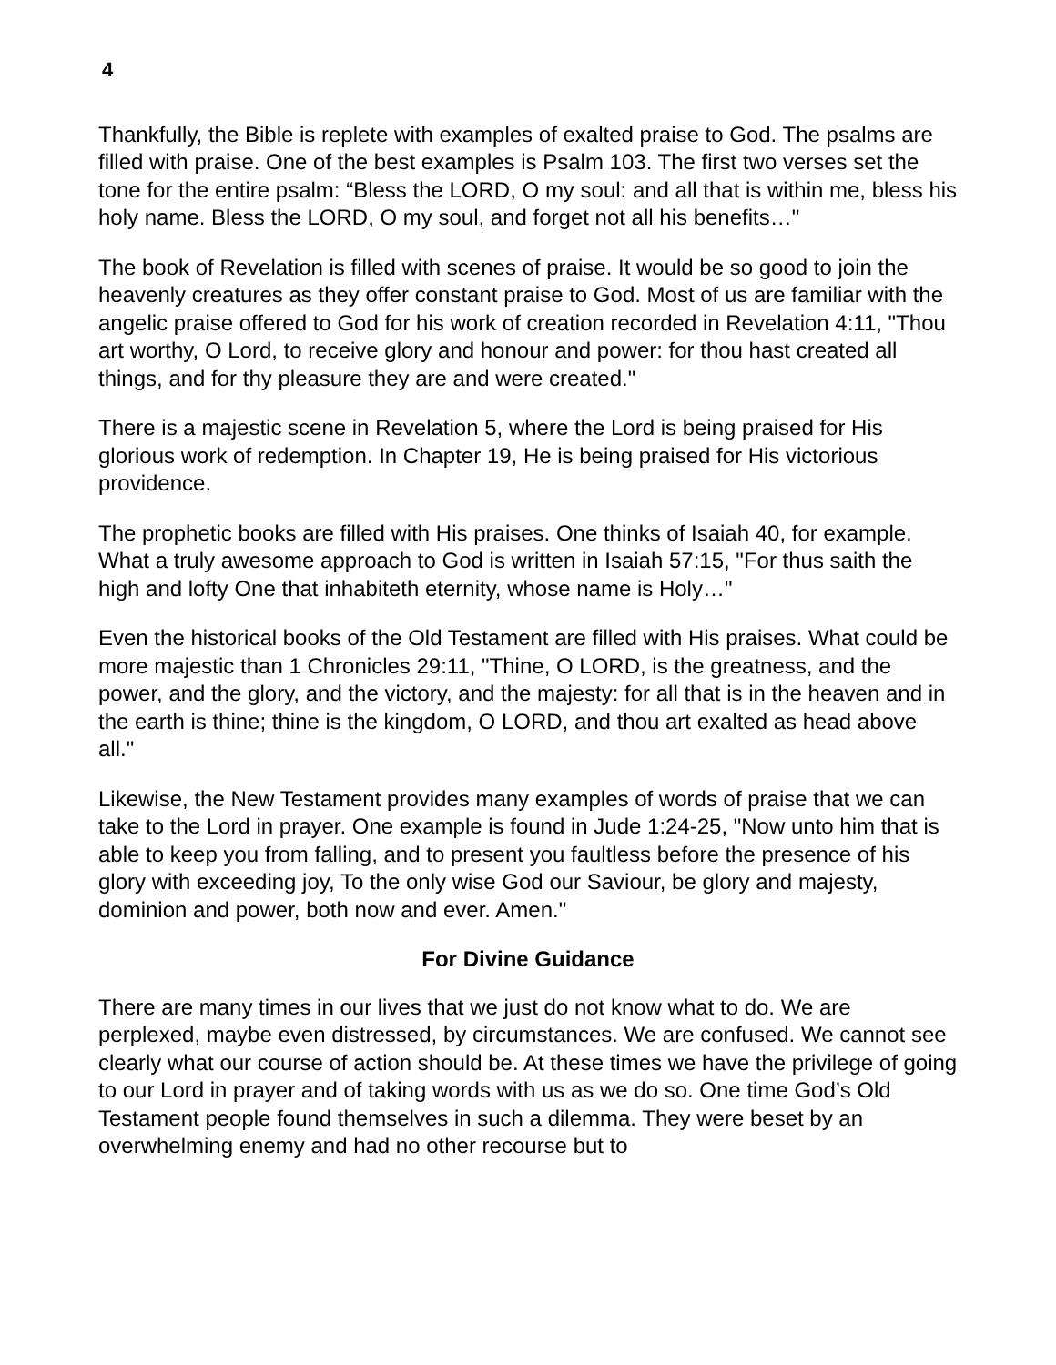4
Thankfully, the Bible is replete with examples of exalted praise to God. The psalms are filled with praise. One of the best examples is Psalm 103. The first two verses set the tone for the entire psalm: “Bless the LORD, O my soul: and all that is within me, bless his holy name. Bless the LORD, O my soul, and forget not all his benefits…"
The book of Revelation is filled with scenes of praise. It would be so good to join the heavenly creatures as they offer constant praise to God. Most of us are familiar with the angelic praise offered to God for his work of creation recorded in Revelation 4:11, "Thou art worthy, O Lord, to receive glory and honour and power: for thou hast created all things, and for thy pleasure they are and were created."
There is a majestic scene in Revelation 5, where the Lord is being praised for His glorious work of redemption. In Chapter 19, He is being praised for His victorious providence.
The prophetic books are filled with His praises. One thinks of Isaiah 40, for example. What a truly awesome approach to God is written in Isaiah 57:15, "For thus saith the high and lofty One that inhabiteth eternity, whose name is Holy…"
Even the historical books of the Old Testament are filled with His praises. What could be more majestic than 1 Chronicles 29:11, "Thine, O LORD, is the greatness, and the power, and the glory, and the victory, and the majesty: for all that is in the heaven and in the earth is thine; thine is the kingdom, O LORD, and thou art exalted as head above all."
Likewise, the New Testament provides many examples of words of praise that we can take to the Lord in prayer. One example is found in Jude 1:24-25, "Now unto him that is able to keep you from falling, and to present you faultless before the presence of his glory with exceeding joy, To the only wise God our Saviour, be glory and majesty, dominion and power, both now and ever. Amen."
For Divine Guidance
There are many times in our lives that we just do not know what to do. We are perplexed, maybe even distressed, by circumstances. We are confused. We cannot see clearly what our course of action should be. At these times we have the privilege of going to our Lord in prayer and of taking words with us as we do so. One time God’s Old Testament people found themselves in such a dilemma. They were beset by an overwhelming enemy and had no other recourse but to